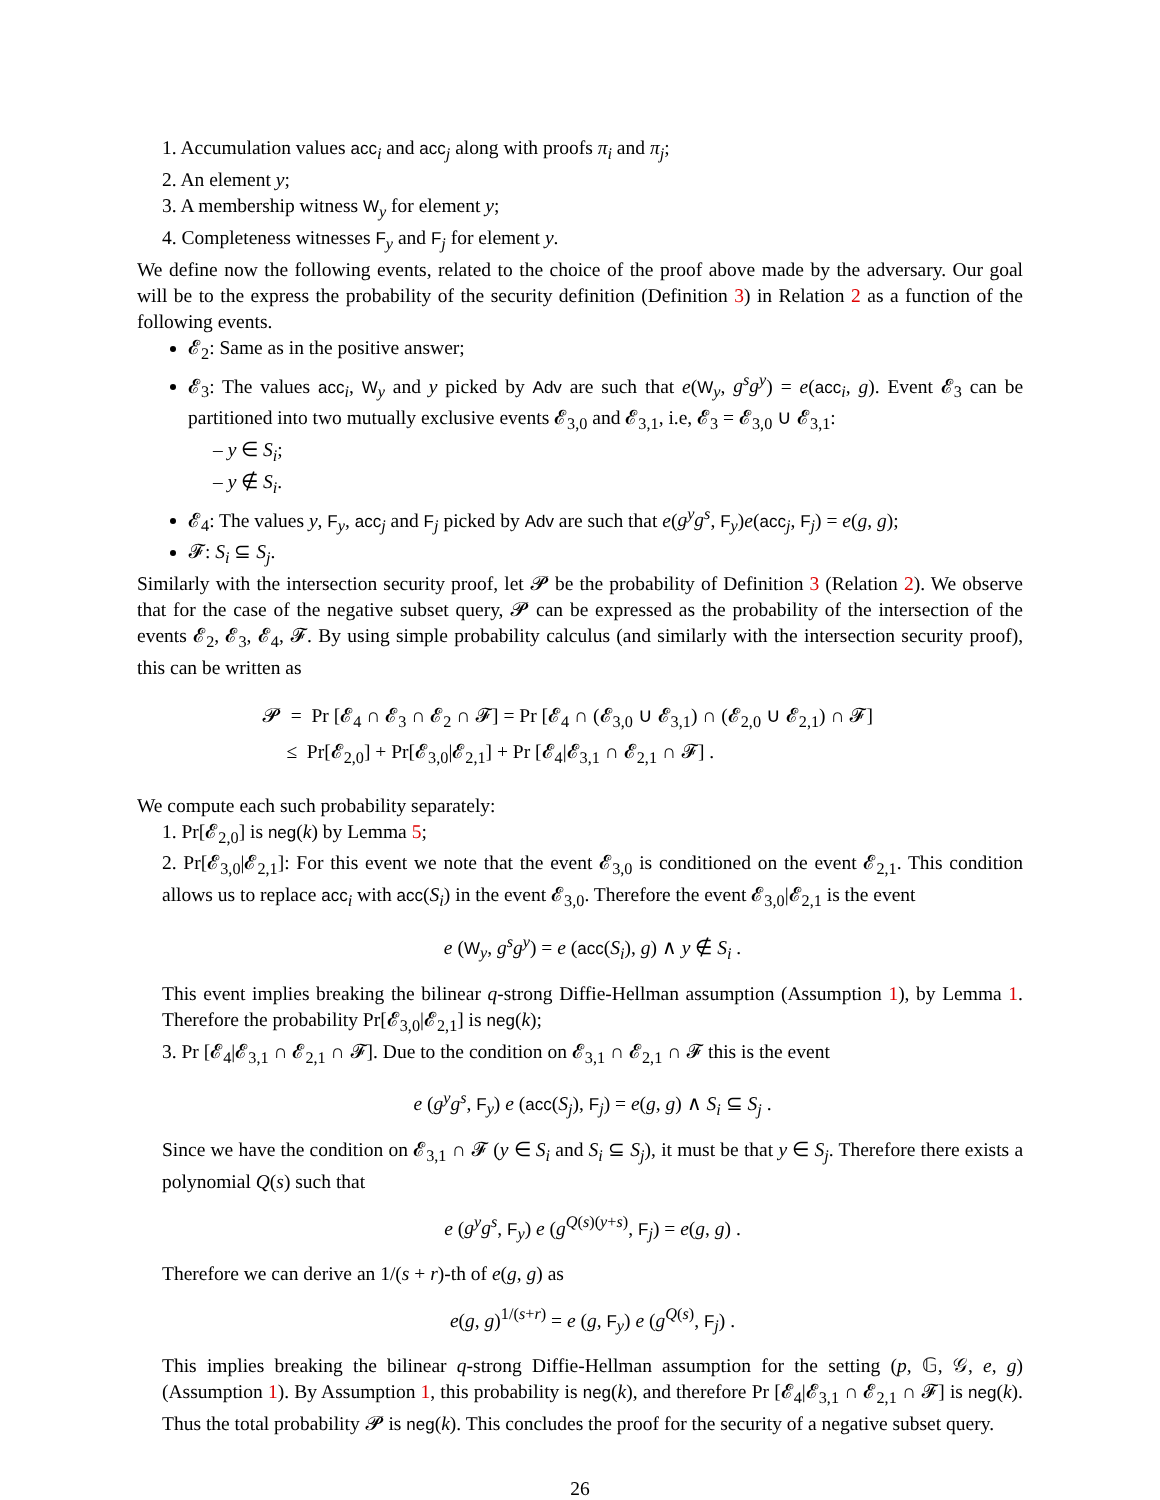1. Accumulation values acc<sub>i</sub> and acc<sub>j</sub> along with proofs π<sub>i</sub> and π<sub>j</sub>;
2. An element y;
3. A membership witness W<sub>y</sub> for element y;
4. Completeness witnesses F<sub>y</sub> and F<sub>j</sub> for element y.
We define now the following events, related to the choice of the proof above made by the adversary. Our goal will be to the express the probability of the security definition (Definition 3) in Relation 2 as a function of the following events.
𝓔<sub>2</sub>: Same as in the positive answer;
𝓔<sub>3</sub>: The values acc<sub>i</sub>, W<sub>y</sub> and y picked by Adv are such that e(W<sub>y</sub>, g<sup>s</sup>g<sup>y</sup>) = e(acc<sub>i</sub>, g). Event 𝓔<sub>3</sub> can be partitioned into two mutually exclusive events 𝓔<sub>3,0</sub> and 𝓔<sub>3,1</sub>, i.e, 𝓔<sub>3</sub> = 𝓔<sub>3,0</sub> ∪ 𝓔<sub>3,1</sub>:
– y ∈ S<sub>i</sub>;
– y ∉ S<sub>i</sub>.
𝓔<sub>4</sub>: The values y, F<sub>y</sub>, acc<sub>j</sub> and F<sub>j</sub> picked by Adv are such that e(g<sup>y</sup>g<sup>s</sup>, F<sub>y</sub>)e(acc<sub>j</sub>, F<sub>j</sub>) = e(g, g);
𝓕: S<sub>i</sub> ⊆ S<sub>j</sub>.
Similarly with the intersection security proof, let 𝓟 be the probability of Definition 3 (Relation 2). We observe that for the case of the negative subset query, 𝓟 can be expressed as the probability of the intersection of the events 𝓔<sub>2</sub>, 𝓔<sub>3</sub>, 𝓔<sub>4</sub>, 𝓕. By using simple probability calculus (and similarly with the intersection security proof), this can be written as
𝓟 = Pr [𝓔<sub>4</sub> ∩ 𝓔<sub>3</sub> ∩ 𝓔<sub>2</sub> ∩ 𝓕] = Pr [𝓔<sub>4</sub> ∩ (𝓔<sub>3,0</sub> ∪ 𝓔<sub>3,1</sub>) ∩ (𝓔<sub>2,0</sub> ∪ 𝓔<sub>2,1</sub>) ∩ 𝓕]
≤ Pr[𝓔<sub>2,0</sub>] + Pr[𝓔<sub>3,0</sub>|𝓔<sub>2,1</sub>] + Pr [𝓔<sub>4</sub>|𝓔<sub>3,1</sub> ∩ 𝓔<sub>2,1</sub> ∩ 𝓕] .
We compute each such probability separately:
1. Pr[𝓔<sub>2,0</sub>] is neg(k) by Lemma 5;
2. Pr[𝓔<sub>3,0</sub>|𝓔<sub>2,1</sub>]: For this event we note that the event 𝓔<sub>3,0</sub> is conditioned on the event 𝓔<sub>2,1</sub>. This condition allows us to replace acc<sub>i</sub> with acc(S<sub>i</sub>) in the event 𝓔<sub>3,0</sub>. Therefore the event 𝓔<sub>3,0</sub>|𝓔<sub>2,1</sub> is the event
e (W<sub>y</sub>, g<sup>s</sup>g<sup>y</sup>) = e (acc(S<sub>i</sub>), g) ∧ y ∉ S<sub>i</sub> .
This event implies breaking the bilinear q-strong Diffie-Hellman assumption (Assumption 1), by Lemma 1. Therefore the probability Pr[𝓔<sub>3,0</sub>|𝓔<sub>2,1</sub>] is neg(k);
3. Pr [𝓔<sub>4</sub>|𝓔<sub>3,1</sub> ∩ 𝓔<sub>2,1</sub> ∩ 𝓕]. Due to the condition on 𝓔<sub>3,1</sub> ∩ 𝓔<sub>2,1</sub> ∩ 𝓕 this is the event
e (g<sup>y</sup>g<sup>s</sup>, F<sub>y</sub>) e (acc(S<sub>j</sub>), F<sub>j</sub>) = e(g, g) ∧ S<sub>i</sub> ⊆ S<sub>j</sub> .
Since we have the condition on 𝓔<sub>3,1</sub> ∩ 𝓕 (y ∈ S<sub>i</sub> and S<sub>i</sub> ⊆ S<sub>j</sub>), it must be that y ∈ S<sub>j</sub>. Therefore there exists a polynomial Q(s) such that
e (g<sup>y</sup>g<sup>s</sup>, F<sub>y</sub>) e (g<sup>Q(s)(y+s)</sup>, F<sub>j</sub>) = e(g, g) .
Therefore we can derive an 1/(s + r)-th of e(g, g) as
e(g, g)<sup>1/(s+r)</sup> = e (g, F<sub>y</sub>) e (g<sup>Q(s)</sup>, F<sub>j</sub>) .
This implies breaking the bilinear q-strong Diffie-Hellman assumption for the setting (p, 𝔾, 𝒢, e, g) (Assumption 1). By Assumption 1, this probability is neg(k), and therefore Pr [𝓔<sub>4</sub>|𝓔<sub>3,1</sub> ∩ 𝓔<sub>2,1</sub> ∩ 𝓕] is neg(k). Thus the total probability 𝓟 is neg(k). This concludes the proof for the security of a negative subset query.
26